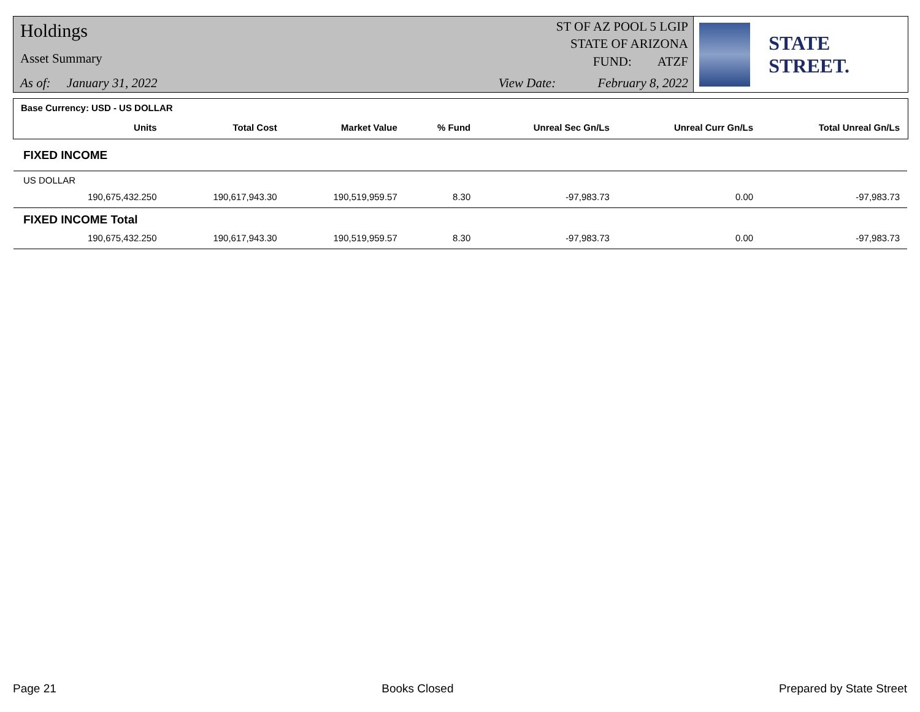Holdings
Asset Summary
As of: January 31, 2022
ST OF AZ POOL 5 LGIP
STATE OF ARIZONA
FUND: ATZF
View Date: February 8, 2022
STATE STREET.
| Base Currency: USD - US DOLLAR | | | | | | | |
| | Units | Total Cost | Market Value | % Fund | Unreal Sec Gn/Ls | Unreal Curr Gn/Ls | Total Unreal Gn/Ls |
| FIXED INCOME | | | | | | | |
| US DOLLAR | | | | | | | |
| | 190,675,432.250 | 190,617,943.30 | 190,519,959.57 | 8.30 | -97,983.73 | 0.00 | -97,983.73 |
| FIXED INCOME Total | | | | | | | |
| | 190,675,432.250 | 190,617,943.30 | 190,519,959.57 | 8.30 | -97,983.73 | 0.00 | -97,983.73 |
Page 21 Books Closed Prepared by State Street